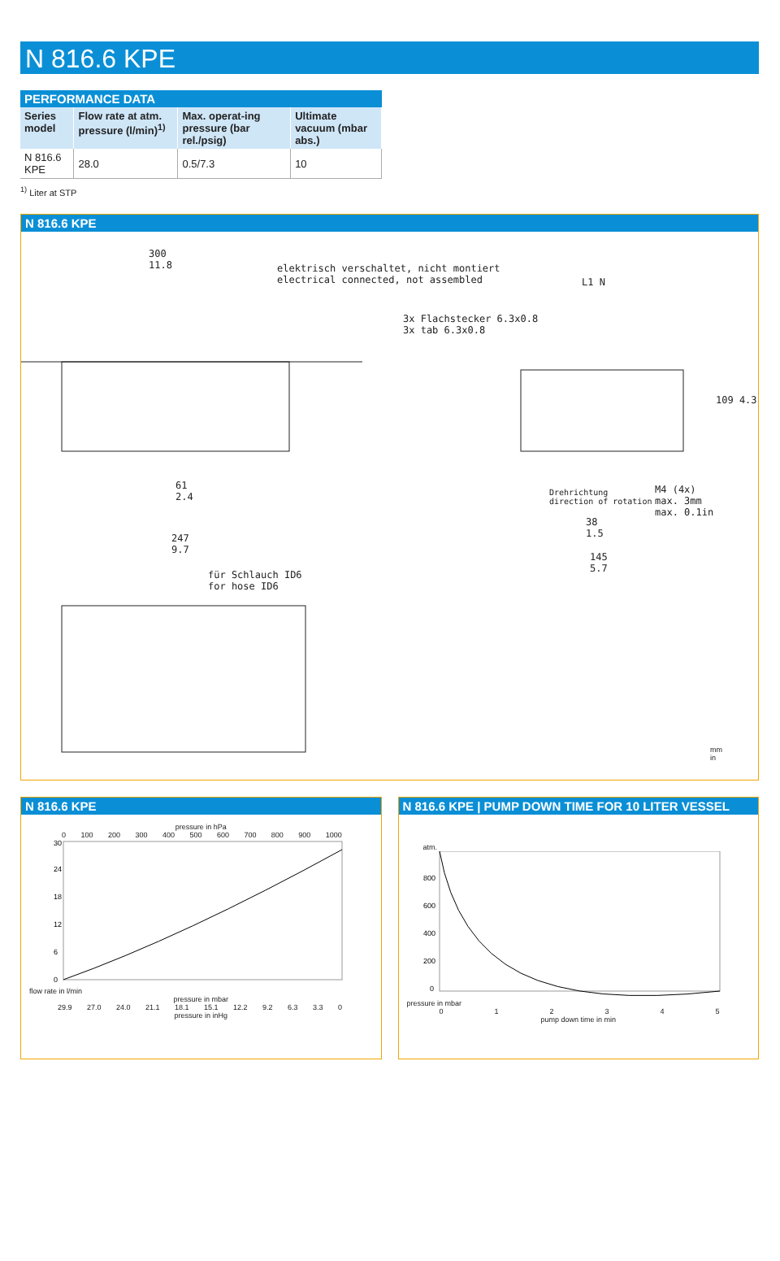N 816.6 KPE
PERFORMANCE DATA
| Series model | Flow rate at atm. pressure (l/min)<sup>1)</sup> | Max. operat-ing pressure (bar rel./psig) | Ultimate vacuum (mbar abs.) |
| --- | --- | --- | --- |
| N 816.6 KPE | 28.0 | 0.5/7.3 | 10 |
<sup>1)</sup> Liter at STP
N 816.6 KPE
300
11.8
elektrisch verschaltet, nicht montiert
electrical connected, not assembled
L1 N
3x Flachstecker 6.3x0.8
3x tab 6.3x0.8
109 4.3
61
2.4
M4 (4x)
max. 3mm
max. 0.1in
Drehrichtung
direction of rotation
38
1.5
247
9.7
145
5.7
für Schlauch ID6
for hose ID6
mm
in
N 816.6 KPE
pressure in hPa
0 100 200 300 400 500 600 700 800 900 1000
30
24
18
12
6
0
flow rate in l/min
pressure in mbar
29.9 27.0 24.0 21.1 18.1 15.1 12.2 9.2 6.3 3.3 0
pressure in inHg
N 816.6 KPE | PUMP DOWN TIME FOR 10 LITER VESSEL
atm.
800
600
400
200
0
pressure in mbar
012345
pump down time in min